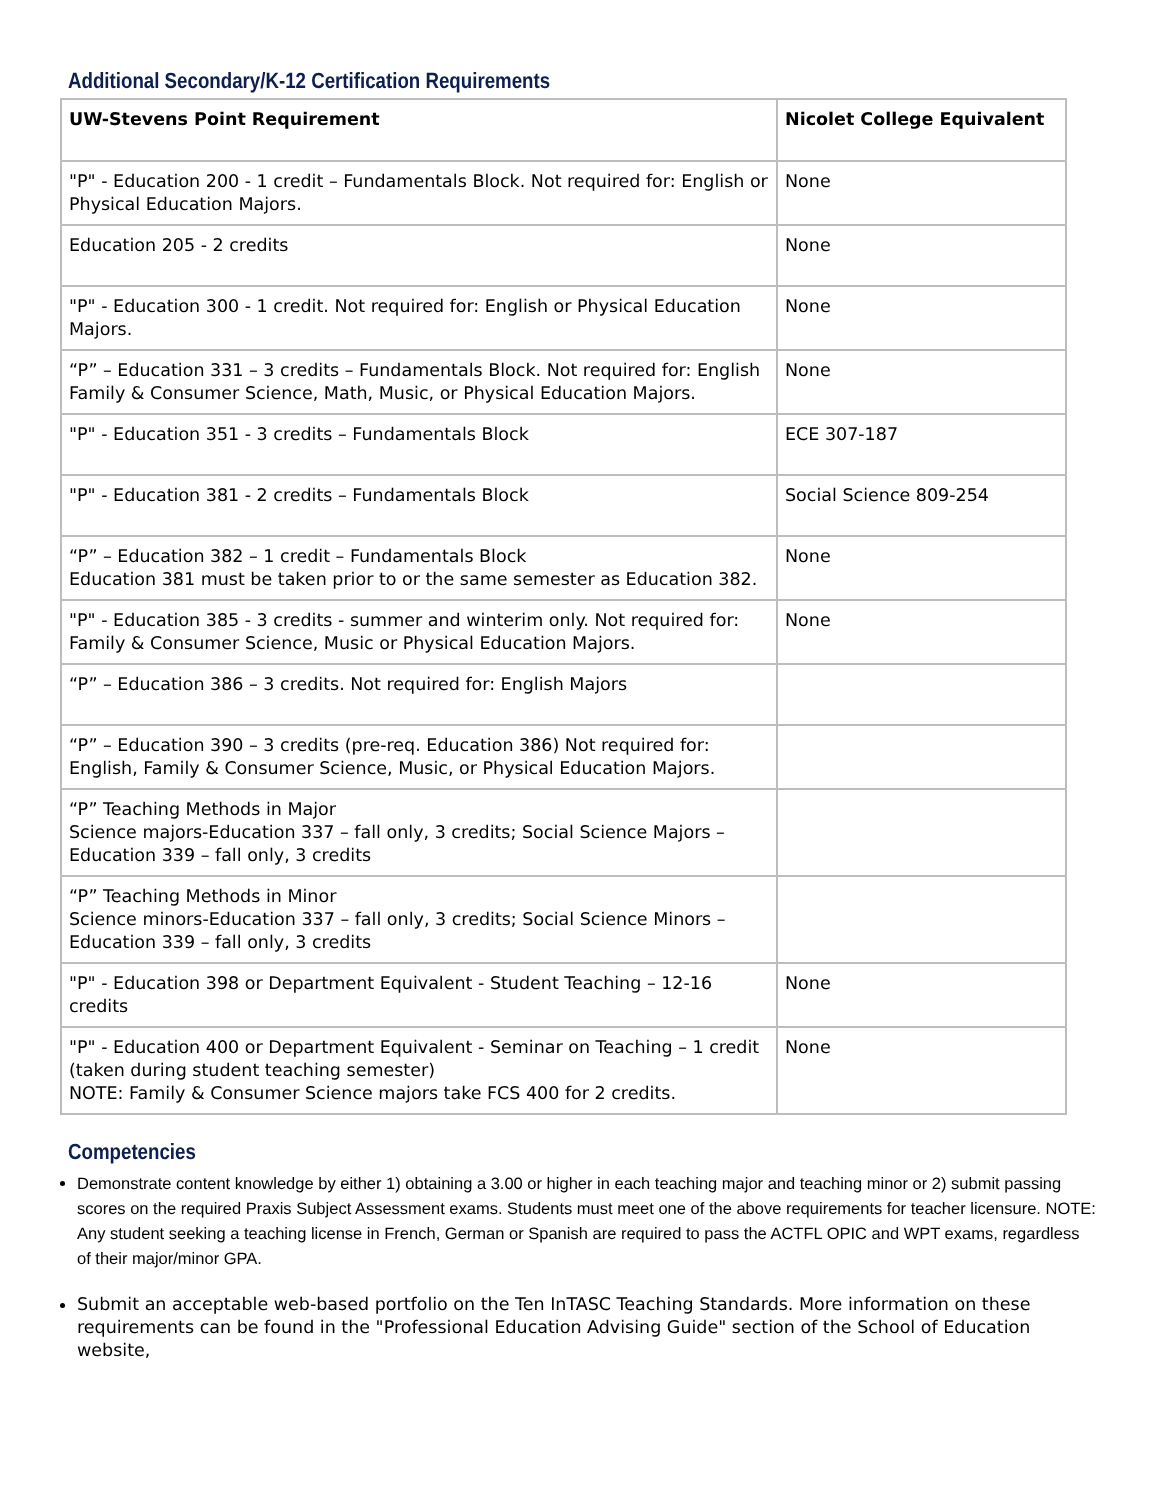Additional Secondary/K-12 Certification Requirements
| UW-Stevens Point Requirement | Nicolet College Equivalent |
| --- | --- |
| "P" - Education 200 - 1 credit – Fundamentals Block. Not required for: English or Physical Education Majors. | None |
| Education 205 - 2 credits | None |
| "P" - Education 300 - 1 credit. Not required for: English or Physical Education Majors. | None |
| “P” – Education 331 – 3 credits – Fundamentals Block. Not required for: English Family & Consumer Science, Math, Music, or Physical Education Majors. | None |
| "P" - Education 351 - 3 credits – Fundamentals Block | ECE 307-187 |
| "P" - Education 381 - 2 credits – Fundamentals Block | Social Science 809-254 |
| “P” – Education 382 – 1 credit – Fundamentals Block Education 381 must be taken prior to or the same semester as Education 382. | None |
| "P" - Education 385 - 3 credits - summer and winterim only. Not required for: Family & Consumer Science, Music or Physical Education Majors. | None |
| “P” – Education 386 – 3 credits. Not required for: English Majors | |
| “P” – Education 390 – 3 credits (pre-req. Education 386) Not required for: English, Family & Consumer Science, Music, or Physical Education Majors. | |
| “P” Teaching Methods in Major Science majors-Education 337 – fall only, 3 credits; Social Science Majors – Education 339 – fall only, 3 credits | |
| “P” Teaching Methods in Minor Science minors-Education 337 – fall only, 3 credits; Social Science Minors – Education 339 – fall only, 3 credits | |
| "P" - Education 398 or Department Equivalent - Student Teaching – 12-16 credits | None |
| "P" - Education 400 or Department Equivalent - Seminar on Teaching – 1 credit (taken during student teaching semester) NOTE: Family & Consumer Science majors take FCS 400 for 2 credits. | None |
Competencies
Demonstrate content knowledge by either 1) obtaining a 3.00 or higher in each teaching major and teaching minor or 2) submit passing scores on the required Praxis Subject Assessment exams. Students must meet one of the above requirements for teacher licensure. NOTE: Any student seeking a teaching license in French, German or Spanish are required to pass the ACTFL OPIC and WPT exams, regardless of their major/minor GPA.
Submit an acceptable web-based portfolio on the Ten InTASC Teaching Standards. More information on these requirements can be found in the "Professional Education Advising Guide" section of the School of Education website,